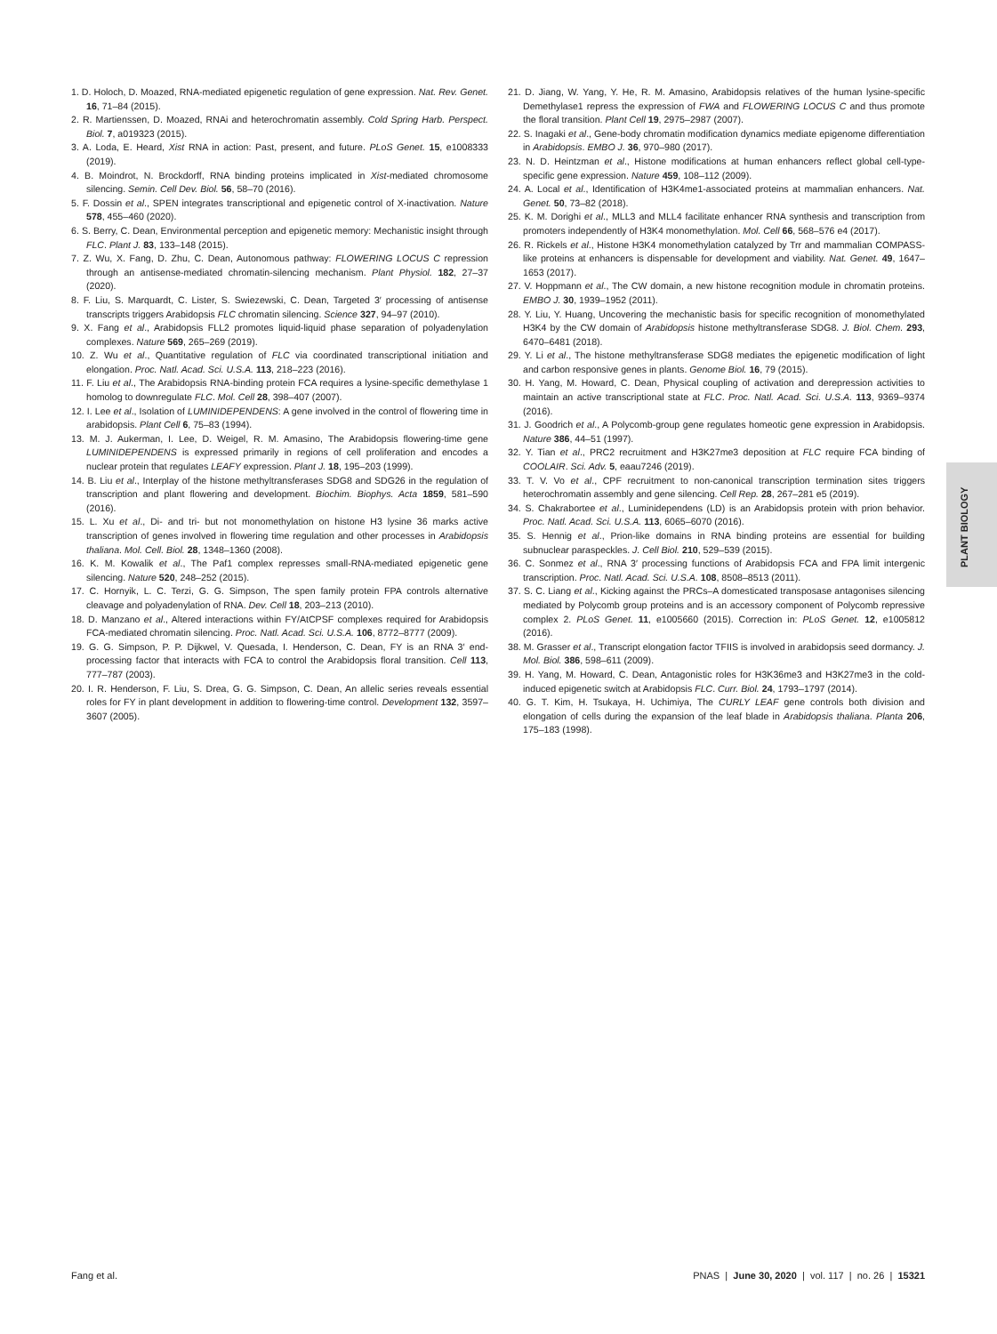1. D. Holoch, D. Moazed, RNA-mediated epigenetic regulation of gene expression. Nat. Rev. Genet. 16, 71–84 (2015).
2. R. Martienssen, D. Moazed, RNAi and heterochromatin assembly. Cold Spring Harb. Perspect. Biol. 7, a019323 (2015).
3. A. Loda, E. Heard, Xist RNA in action: Past, present, and future. PLoS Genet. 15, e1008333 (2019).
4. B. Moindrot, N. Brockdorff, RNA binding proteins implicated in Xist-mediated chromosome silencing. Semin. Cell Dev. Biol. 56, 58–70 (2016).
5. F. Dossin et al., SPEN integrates transcriptional and epigenetic control of X-inactivation. Nature 578, 455–460 (2020).
6. S. Berry, C. Dean, Environmental perception and epigenetic memory: Mechanistic insight through FLC. Plant J. 83, 133–148 (2015).
7. Z. Wu, X. Fang, D. Zhu, C. Dean, Autonomous pathway: FLOWERING LOCUS C repression through an antisense-mediated chromatin-silencing mechanism. Plant Physiol. 182, 27–37 (2020).
8. F. Liu, S. Marquardt, C. Lister, S. Swiezewski, C. Dean, Targeted 3′ processing of antisense transcripts triggers Arabidopsis FLC chromatin silencing. Science 327, 94–97 (2010).
9. X. Fang et al., Arabidopsis FLL2 promotes liquid-liquid phase separation of polyadenylation complexes. Nature 569, 265–269 (2019).
10. Z. Wu et al., Quantitative regulation of FLC via coordinated transcriptional initiation and elongation. Proc. Natl. Acad. Sci. U.S.A. 113, 218–223 (2016).
11. F. Liu et al., The Arabidopsis RNA-binding protein FCA requires a lysine-specific demethylase 1 homolog to downregulate FLC. Mol. Cell 28, 398–407 (2007).
12. I. Lee et al., Isolation of LUMINIDEPENDENS: A gene involved in the control of flowering time in arabidopsis. Plant Cell 6, 75–83 (1994).
13. M. J. Aukerman, I. Lee, D. Weigel, R. M. Amasino, The Arabidopsis flowering-time gene LUMINIDEPENDENS is expressed primarily in regions of cell proliferation and encodes a nuclear protein that regulates LEAFY expression. Plant J. 18, 195–203 (1999).
14. B. Liu et al., Interplay of the histone methyltransferases SDG8 and SDG26 in the regulation of transcription and plant flowering and development. Biochim. Biophys. Acta 1859, 581–590 (2016).
15. L. Xu et al., Di- and tri- but not monomethylation on histone H3 lysine 36 marks active transcription of genes involved in flowering time regulation and other processes in Arabidopsis thaliana. Mol. Cell. Biol. 28, 1348–1360 (2008).
16. K. M. Kowalik et al., The Paf1 complex represses small-RNA-mediated epigenetic gene silencing. Nature 520, 248–252 (2015).
17. C. Hornyik, L. C. Terzi, G. G. Simpson, The spen family protein FPA controls alternative cleavage and polyadenylation of RNA. Dev. Cell 18, 203–213 (2010).
18. D. Manzano et al., Altered interactions within FY/AtCPSF complexes required for Arabidopsis FCA-mediated chromatin silencing. Proc. Natl. Acad. Sci. U.S.A. 106, 8772–8777 (2009).
19. G. G. Simpson, P. P. Dijkwel, V. Quesada, I. Henderson, C. Dean, FY is an RNA 3′ end-processing factor that interacts with FCA to control the Arabidopsis floral transition. Cell 113, 777–787 (2003).
20. I. R. Henderson, F. Liu, S. Drea, G. G. Simpson, C. Dean, An allelic series reveals essential roles for FY in plant development in addition to flowering-time control. Development 132, 3597–3607 (2005).
21. D. Jiang, W. Yang, Y. He, R. M. Amasino, Arabidopsis relatives of the human lysine-specific Demethylase1 repress the expression of FWA and FLOWERING LOCUS C and thus promote the floral transition. Plant Cell 19, 2975–2987 (2007).
22. S. Inagaki et al., Gene-body chromatin modification dynamics mediate epigenome differentiation in Arabidopsis. EMBO J. 36, 970–980 (2017).
23. N. D. Heintzman et al., Histone modifications at human enhancers reflect global cell-type-specific gene expression. Nature 459, 108–112 (2009).
24. A. Local et al., Identification of H3K4me1-associated proteins at mammalian enhancers. Nat. Genet. 50, 73–82 (2018).
25. K. M. Dorighi et al., MLL3 and MLL4 facilitate enhancer RNA synthesis and transcription from promoters independently of H3K4 monomethylation. Mol. Cell 66, 568–576 e4 (2017).
26. R. Rickels et al., Histone H3K4 monomethylation catalyzed by Trr and mammalian COMPASS-like proteins at enhancers is dispensable for development and viability. Nat. Genet. 49, 1647–1653 (2017).
27. V. Hoppmann et al., The CW domain, a new histone recognition module in chromatin proteins. EMBO J. 30, 1939–1952 (2011).
28. Y. Liu, Y. Huang, Uncovering the mechanistic basis for specific recognition of monomethylated H3K4 by the CW domain of Arabidopsis histone methyltransferase SDG8. J. Biol. Chem. 293, 6470–6481 (2018).
29. Y. Li et al., The histone methyltransferase SDG8 mediates the epigenetic modification of light and carbon responsive genes in plants. Genome Biol. 16, 79 (2015).
30. H. Yang, M. Howard, C. Dean, Physical coupling of activation and derepression activities to maintain an active transcriptional state at FLC. Proc. Natl. Acad. Sci. U.S.A. 113, 9369–9374 (2016).
31. J. Goodrich et al., A Polycomb-group gene regulates homeotic gene expression in Arabidopsis. Nature 386, 44–51 (1997).
32. Y. Tian et al., PRC2 recruitment and H3K27me3 deposition at FLC require FCA binding of COOLAIR. Sci. Adv. 5, eaau7246 (2019).
33. T. V. Vo et al., CPF recruitment to non-canonical transcription termination sites triggers heterochromatin assembly and gene silencing. Cell Rep. 28, 267–281 e5 (2019).
34. S. Chakrabortee et al., Luminidependens (LD) is an Arabidopsis protein with prion behavior. Proc. Natl. Acad. Sci. U.S.A. 113, 6065–6070 (2016).
35. S. Hennig et al., Prion-like domains in RNA binding proteins are essential for building subnuclear paraspeckles. J. Cell Biol. 210, 529–539 (2015).
36. C. Sonmez et al., RNA 3′ processing functions of Arabidopsis FCA and FPA limit intergenic transcription. Proc. Natl. Acad. Sci. U.S.A. 108, 8508–8513 (2011).
37. S. C. Liang et al., Kicking against the PRCs–A domesticated transposase antagonises silencing mediated by Polycomb group proteins and is an accessory component of Polycomb repressive complex 2. PLoS Genet. 11, e1005660 (2015). Correction in: PLoS Genet. 12, e1005812 (2016).
38. M. Grasser et al., Transcript elongation factor TFIIS is involved in arabidopsis seed dormancy. J. Mol. Biol. 386, 598–611 (2009).
39. H. Yang, M. Howard, C. Dean, Antagonistic roles for H3K36me3 and H3K27me3 in the cold-induced epigenetic switch at Arabidopsis FLC. Curr. Biol. 24, 1793–1797 (2014).
40. G. T. Kim, H. Tsukaya, H. Uchimiya, The CURLY LEAF gene controls both division and elongation of cells during the expansion of the leaf blade in Arabidopsis thaliana. Planta 206, 175–183 (1998).
PLANT BIOLOGY
Fang et al. PNAS | June 30, 2020 | vol. 117 | no. 26 | 15321